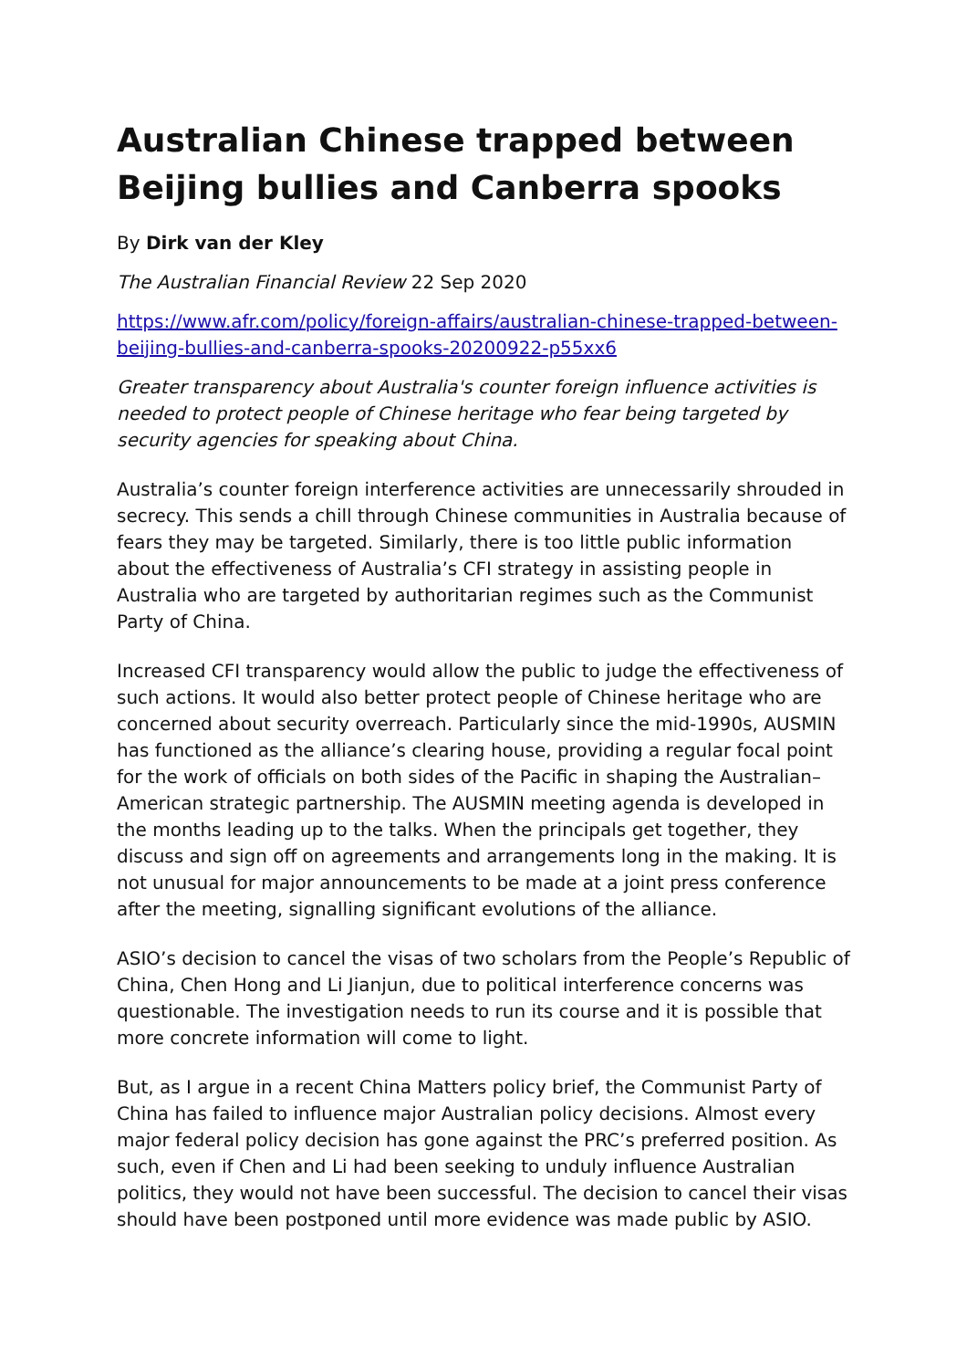Australian Chinese trapped between Beijing bullies and Canberra spooks
By Dirk van der Kley
The Australian Financial Review 22 Sep 2020
https://www.afr.com/policy/foreign-affairs/australian-chinese-trapped-between-beijing-bullies-and-canberra-spooks-20200922-p55xx6
Greater transparency about Australia's counter foreign influence activities is needed to protect people of Chinese heritage who fear being targeted by security agencies for speaking about China.
Australia’s counter foreign interference activities are unnecessarily shrouded in secrecy. This sends a chill through Chinese communities in Australia because of fears they may be targeted. Similarly, there is too little public information about the effectiveness of Australia’s CFI strategy in assisting people in Australia who are targeted by authoritarian regimes such as the Communist Party of China.
Increased CFI transparency would allow the public to judge the effectiveness of such actions. It would also better protect people of Chinese heritage who are concerned about security overreach. Particularly since the mid-1990s, AUSMIN has functioned as the alliance’s clearing house, providing a regular focal point for the work of officials on both sides of the Pacific in shaping the Australian–American strategic partnership. The AUSMIN meeting agenda is developed in the months leading up to the talks. When the principals get together, they discuss and sign off on agreements and arrangements long in the making. It is not unusual for major announcements to be made at a joint press conference after the meeting, signalling significant evolutions of the alliance.
ASIO’s decision to cancel the visas of two scholars from the People’s Republic of China, Chen Hong and Li Jianjun, due to political interference concerns was questionable. The investigation needs to run its course and it is possible that more concrete information will come to light.
But, as I argue in a recent China Matters policy brief, the Communist Party of China has failed to influence major Australian policy decisions. Almost every major federal policy decision has gone against the PRC’s preferred position. As such, even if Chen and Li had been seeking to unduly influence Australian politics, they would not have been successful. The decision to cancel their visas should have been postponed until more evidence was made public by ASIO.